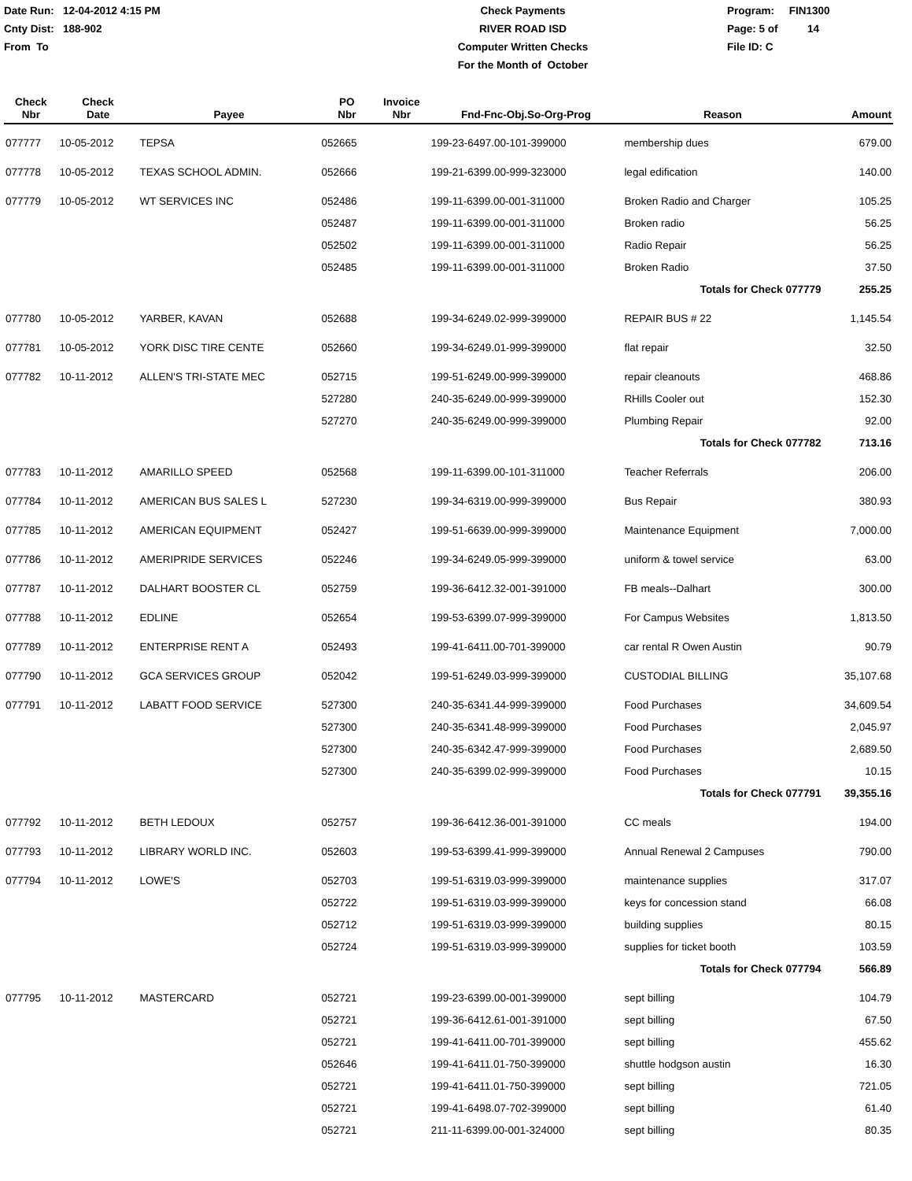Date Run: 12-04-2012 4:15 PM
Cnty Dist: 188-902
From To
Check Payments
RIVER ROAD ISD
Computer Written Checks
For the Month of October
Program: FIN1300
Page: 5 of 14
File ID: C
| Check Nbr | Check Date | Payee | PO Nbr | Invoice Nbr | Fnd-Fnc-Obj.So-Org-Prog | Reason | Amount |
| --- | --- | --- | --- | --- | --- | --- | --- |
| 077777 | 10-05-2012 | TEPSA | 052665 | | 199-23-6497.00-101-399000 | membership dues | 679.00 |
| 077778 | 10-05-2012 | TEXAS SCHOOL ADMIN. | 052666 | | 199-21-6399.00-999-323000 | legal edification | 140.00 |
| 077779 | 10-05-2012 | WT SERVICES INC | 052486 | | 199-11-6399.00-001-311000 | Broken Radio and Charger | 105.25 |
| | | | 052487 | | 199-11-6399.00-001-311000 | Broken radio | 56.25 |
| | | | 052502 | | 199-11-6399.00-001-311000 | Radio Repair | 56.25 |
| | | | 052485 | | 199-11-6399.00-001-311000 | Broken Radio | 37.50 |
| | | | | | | Totals for Check 077779 | 255.25 |
| 077780 | 10-05-2012 | YARBER, KAVAN | 052688 | | 199-34-6249.02-999-399000 | REPAIR BUS # 22 | 1,145.54 |
| 077781 | 10-05-2012 | YORK DISC TIRE CENTE | 052660 | | 199-34-6249.01-999-399000 | flat repair | 32.50 |
| 077782 | 10-11-2012 | ALLEN'S TRI-STATE MEC | 052715 | | 199-51-6249.00-999-399000 | repair cleanouts | 468.86 |
| | | | 527280 | | 240-35-6249.00-999-399000 | RHills Cooler out | 152.30 |
| | | | 527270 | | 240-35-6249.00-999-399000 | Plumbing Repair | 92.00 |
| | | | | | | Totals for Check 077782 | 713.16 |
| 077783 | 10-11-2012 | AMARILLO SPEED | 052568 | | 199-11-6399.00-101-311000 | Teacher Referrals | 206.00 |
| 077784 | 10-11-2012 | AMERICAN BUS SALES L | 527230 | | 199-34-6319.00-999-399000 | Bus Repair | 380.93 |
| 077785 | 10-11-2012 | AMERICAN EQUIPMENT | 052427 | | 199-51-6639.00-999-399000 | Maintenance Equipment | 7,000.00 |
| 077786 | 10-11-2012 | AMERIPRIDE SERVICES | 052246 | | 199-34-6249.05-999-399000 | uniform & towel service | 63.00 |
| 077787 | 10-11-2012 | DALHART BOOSTER CL | 052759 | | 199-36-6412.32-001-391000 | FB meals--Dalhart | 300.00 |
| 077788 | 10-11-2012 | EDLINE | 052654 | | 199-53-6399.07-999-399000 | For Campus Websites | 1,813.50 |
| 077789 | 10-11-2012 | ENTERPRISE RENT A | 052493 | | 199-41-6411.00-701-399000 | car rental R Owen Austin | 90.79 |
| 077790 | 10-11-2012 | GCA SERVICES GROUP | 052042 | | 199-51-6249.03-999-399000 | CUSTODIAL BILLING | 35,107.68 |
| 077791 | 10-11-2012 | LABATT FOOD SERVICE | 527300 | | 240-35-6341.44-999-399000 | Food Purchases | 34,609.54 |
| | | | 527300 | | 240-35-6341.48-999-399000 | Food Purchases | 2,045.97 |
| | | | 527300 | | 240-35-6342.47-999-399000 | Food Purchases | 2,689.50 |
| | | | 527300 | | 240-35-6399.02-999-399000 | Food Purchases | 10.15 |
| | | | | | | Totals for Check 077791 | 39,355.16 |
| 077792 | 10-11-2012 | BETH LEDOUX | 052757 | | 199-36-6412.36-001-391000 | CC meals | 194.00 |
| 077793 | 10-11-2012 | LIBRARY WORLD INC. | 052603 | | 199-53-6399.41-999-399000 | Annual Renewal 2 Campuses | 790.00 |
| 077794 | 10-11-2012 | LOWE'S | 052703 | | 199-51-6319.03-999-399000 | maintenance supplies | 317.07 |
| | | | 052722 | | 199-51-6319.03-999-399000 | keys for concession stand | 66.08 |
| | | | 052712 | | 199-51-6319.03-999-399000 | building supplies | 80.15 |
| | | | 052724 | | 199-51-6319.03-999-399000 | supplies for ticket booth | 103.59 |
| | | | | | | Totals for Check 077794 | 566.89 |
| 077795 | 10-11-2012 | MASTERCARD | 052721 | | 199-23-6399.00-001-399000 | sept billing | 104.79 |
| | | | 052721 | | 199-36-6412.61-001-391000 | sept billing | 67.50 |
| | | | 052721 | | 199-41-6411.00-701-399000 | sept billing | 455.62 |
| | | | 052646 | | 199-41-6411.01-750-399000 | shuttle hodgson austin | 16.30 |
| | | | 052721 | | 199-41-6411.01-750-399000 | sept billing | 721.05 |
| | | | 052721 | | 199-41-6498.07-702-399000 | sept billing | 61.40 |
| | | | 052721 | | 211-11-6399.00-001-324000 | sept billing | 80.35 |